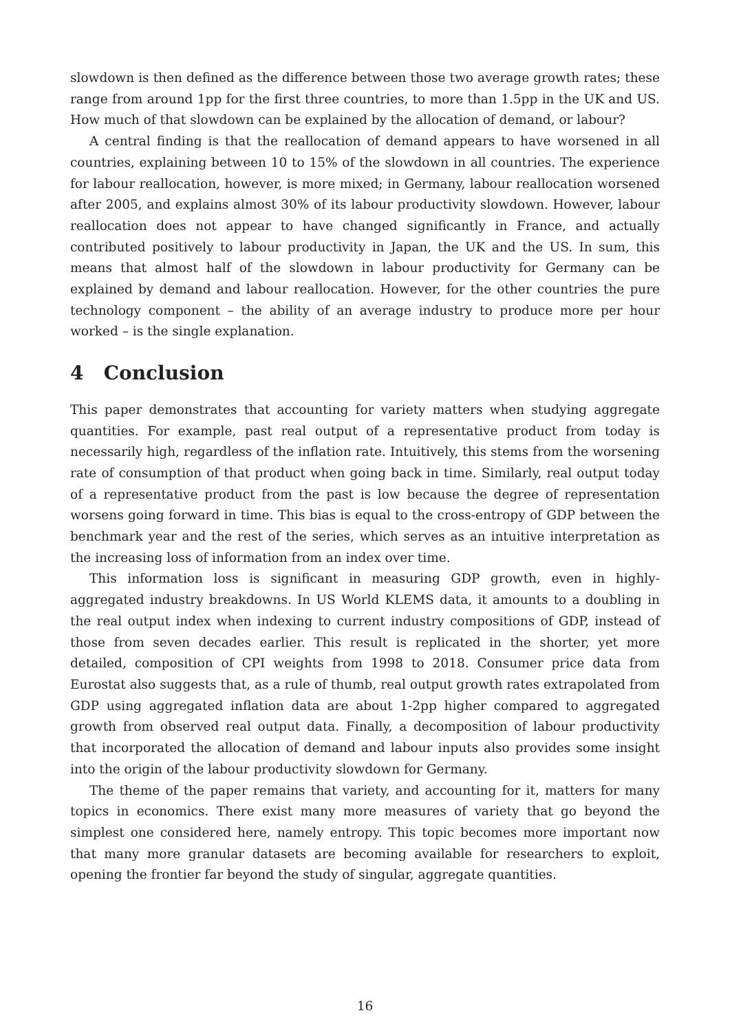slowdown is then defined as the difference between those two average growth rates; these range from around 1pp for the first three countries, to more than 1.5pp in the UK and US. How much of that slowdown can be explained by the allocation of demand, or labour?
A central finding is that the reallocation of demand appears to have worsened in all countries, explaining between 10 to 15% of the slowdown in all countries. The experience for labour reallocation, however, is more mixed; in Germany, labour reallocation worsened after 2005, and explains almost 30% of its labour productivity slowdown. However, labour reallocation does not appear to have changed significantly in France, and actually contributed positively to labour productivity in Japan, the UK and the US. In sum, this means that almost half of the slowdown in labour productivity for Germany can be explained by demand and labour reallocation. However, for the other countries the pure technology component – the ability of an average industry to produce more per hour worked – is the single explanation.
4 Conclusion
This paper demonstrates that accounting for variety matters when studying aggregate quantities. For example, past real output of a representative product from today is necessarily high, regardless of the inflation rate. Intuitively, this stems from the worsening rate of consumption of that product when going back in time. Similarly, real output today of a representative product from the past is low because the degree of representation worsens going forward in time. This bias is equal to the cross-entropy of GDP between the benchmark year and the rest of the series, which serves as an intuitive interpretation as the increasing loss of information from an index over time.
This information loss is significant in measuring GDP growth, even in highly-aggregated industry breakdowns. In US World KLEMS data, it amounts to a doubling in the real output index when indexing to current industry compositions of GDP, instead of those from seven decades earlier. This result is replicated in the shorter, yet more detailed, composition of CPI weights from 1998 to 2018. Consumer price data from Eurostat also suggests that, as a rule of thumb, real output growth rates extrapolated from GDP using aggregated inflation data are about 1-2pp higher compared to aggregated growth from observed real output data. Finally, a decomposition of labour productivity that incorporated the allocation of demand and labour inputs also provides some insight into the origin of the labour productivity slowdown for Germany.
The theme of the paper remains that variety, and accounting for it, matters for many topics in economics. There exist many more measures of variety that go beyond the simplest one considered here, namely entropy. This topic becomes more important now that many more granular datasets are becoming available for researchers to exploit, opening the frontier far beyond the study of singular, aggregate quantities.
16